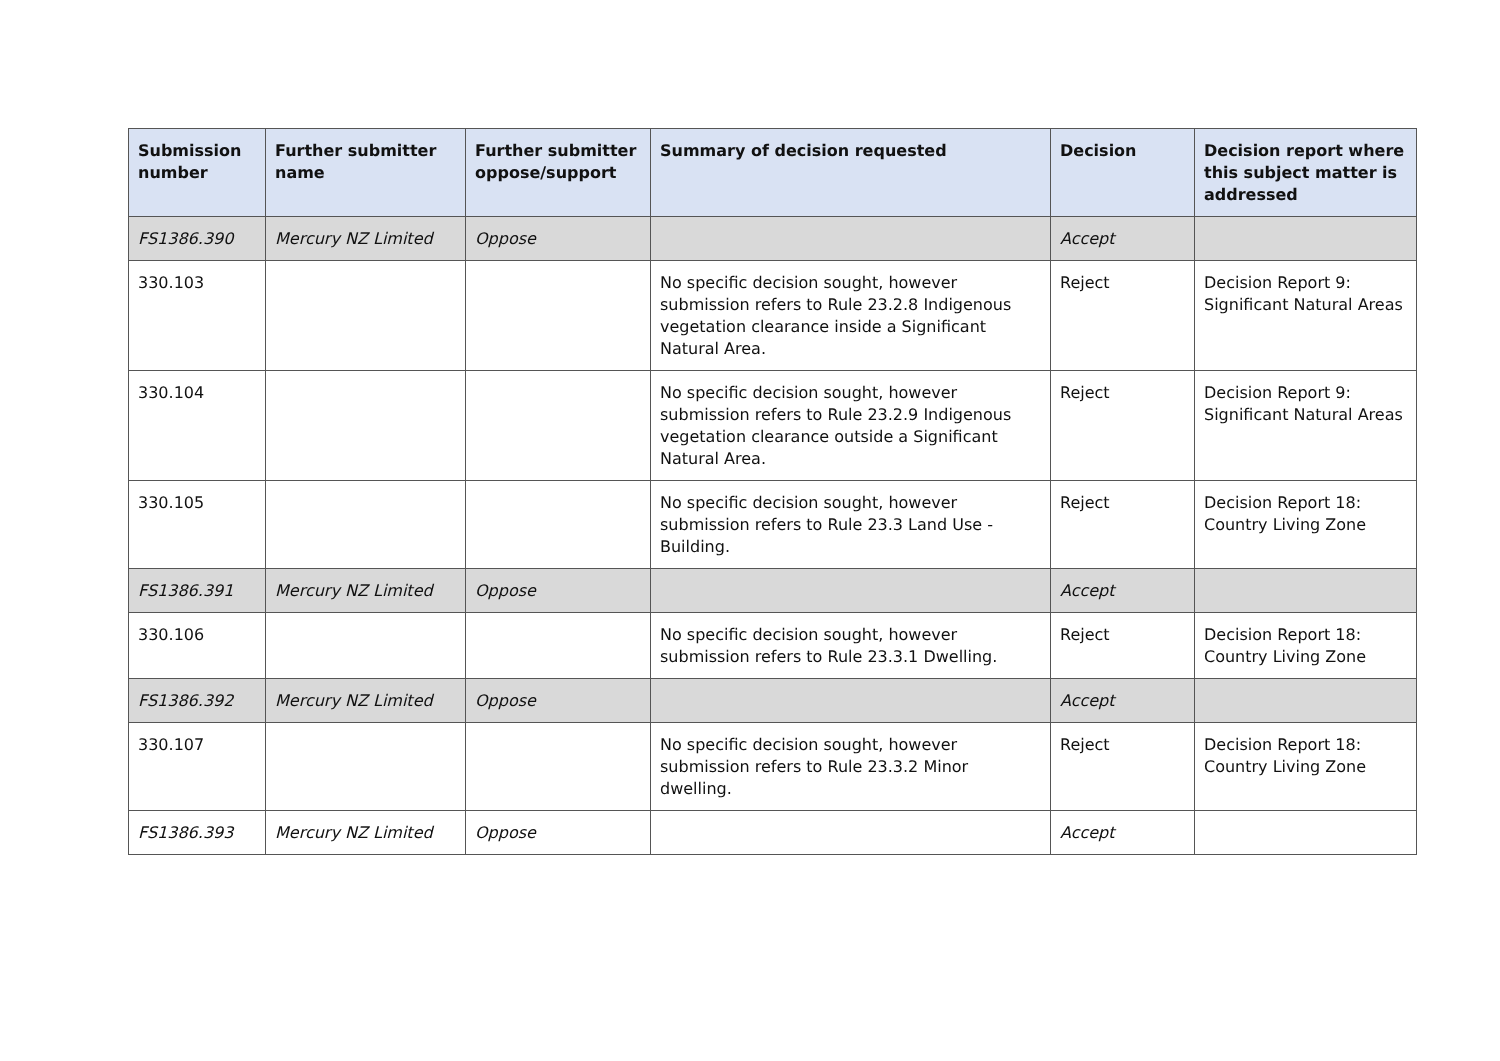| Submission number | Further submitter name | Further submitter oppose/support | Summary of decision requested | Decision | Decision report where this subject matter is addressed |
| --- | --- | --- | --- | --- | --- |
| FS1386.390 | Mercury NZ Limited | Oppose | | Accept | |
| 330.103 | | | No specific decision sought, however submission refers to Rule 23.2.8 Indigenous vegetation clearance inside a Significant Natural Area. | Reject | Decision Report 9: Significant Natural Areas |
| 330.104 | | | No specific decision sought, however submission refers to Rule 23.2.9 Indigenous vegetation clearance outside a Significant Natural Area. | Reject | Decision Report 9: Significant Natural Areas |
| 330.105 | | | No specific decision sought, however submission refers to Rule 23.3 Land Use - Building. | Reject | Decision Report 18: Country Living Zone |
| FS1386.391 | Mercury NZ Limited | Oppose | | Accept | |
| 330.106 | | | No specific decision sought, however submission refers to Rule 23.3.1 Dwelling. | Reject | Decision Report 18: Country Living Zone |
| FS1386.392 | Mercury NZ Limited | Oppose | | Accept | |
| 330.107 | | | No specific decision sought, however submission refers to Rule 23.3.2 Minor dwelling. | Reject | Decision Report 18: Country Living Zone |
| FS1386.393 | Mercury NZ Limited | Oppose | | Accept | |